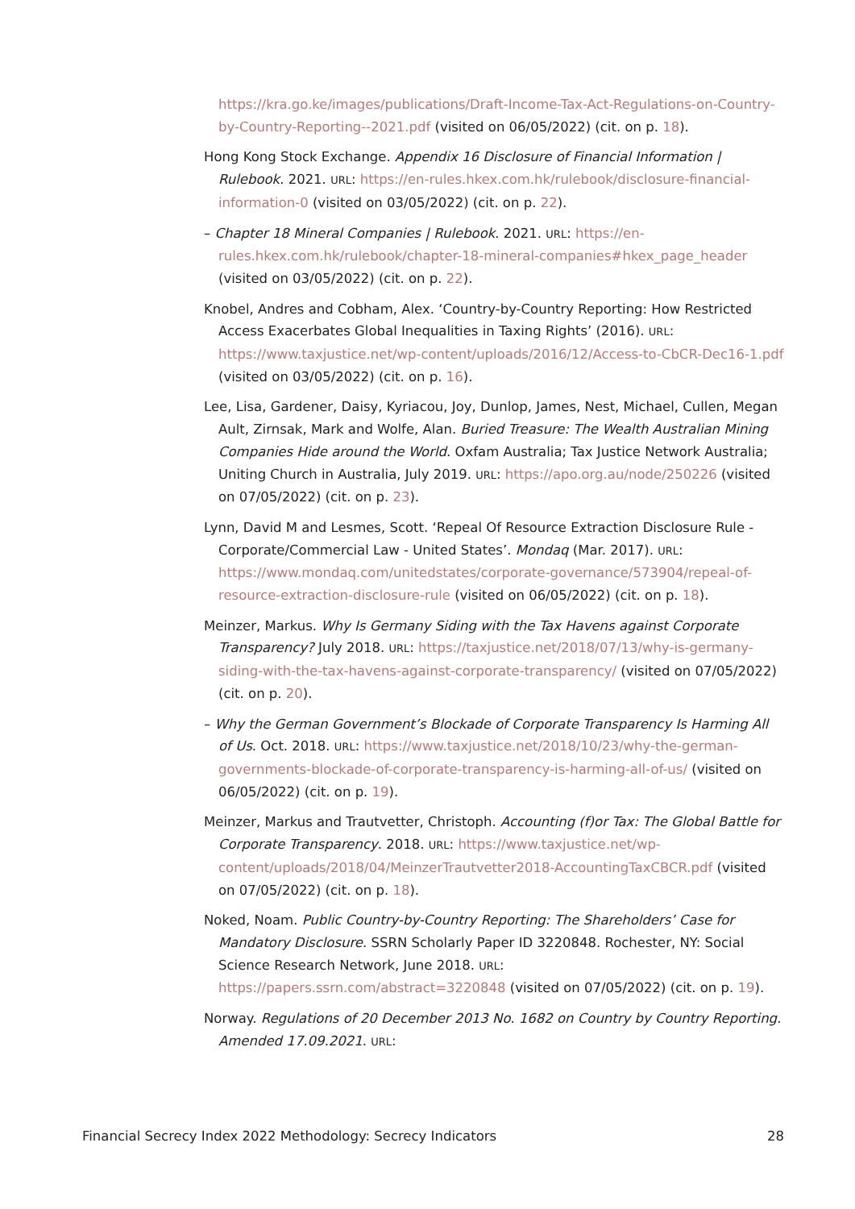https://kra.go.ke/images/publications/Draft-Income-Tax-Act-Regulations-on-Country-by-Country-Reporting--2021.pdf (visited on 06/05/2022) (cit. on p. 18).
Hong Kong Stock Exchange. Appendix 16 Disclosure of Financial Information | Rulebook. 2021. URL: https://en-rules.hkex.com.hk/rulebook/disclosure-financial-information-0 (visited on 03/05/2022) (cit. on p. 22).
– Chapter 18 Mineral Companies | Rulebook. 2021. URL: https://en-rules.hkex.com.hk/rulebook/chapter-18-mineral-companies#hkex_page_header (visited on 03/05/2022) (cit. on p. 22).
Knobel, Andres and Cobham, Alex. ‘Country-by-Country Reporting: How Restricted Access Exacerbates Global Inequalities in Taxing Rights’ (2016). URL: https://www.taxjustice.net/wp-content/uploads/2016/12/Access-to-CbCR-Dec16-1.pdf (visited on 03/05/2022) (cit. on p. 16).
Lee, Lisa, Gardener, Daisy, Kyriacou, Joy, Dunlop, James, Nest, Michael, Cullen, Megan Ault, Zirnsak, Mark and Wolfe, Alan. Buried Treasure: The Wealth Australian Mining Companies Hide around the World. Oxfam Australia; Tax Justice Network Australia; Uniting Church in Australia, July 2019. URL: https://apo.org.au/node/250226 (visited on 07/05/2022) (cit. on p. 23).
Lynn, David M and Lesmes, Scott. ‘Repeal Of Resource Extraction Disclosure Rule - Corporate/Commercial Law - United States’. Mondaq (Mar. 2017). URL: https://www.mondaq.com/unitedstates/corporate-governance/573904/repeal-of-resource-extraction-disclosure-rule (visited on 06/05/2022) (cit. on p. 18).
Meinzer, Markus. Why Is Germany Siding with the Tax Havens against Corporate Transparency? July 2018. URL: https://taxjustice.net/2018/07/13/why-is-germany-siding-with-the-tax-havens-against-corporate-transparency/ (visited on 07/05/2022) (cit. on p. 20).
– Why the German Government’s Blockade of Corporate Transparency Is Harming All of Us. Oct. 2018. URL: https://www.taxjustice.net/2018/10/23/why-the-german-governments-blockade-of-corporate-transparency-is-harming-all-of-us/ (visited on 06/05/2022) (cit. on p. 19).
Meinzer, Markus and Trautvetter, Christoph. Accounting (f)or Tax: The Global Battle for Corporate Transparency. 2018. URL: https://www.taxjustice.net/wp-content/uploads/2018/04/MeinzerTrautvetter2018-AccountingTaxCBCR.pdf (visited on 07/05/2022) (cit. on p. 18).
Noked, Noam. Public Country-by-Country Reporting: The Shareholders’ Case for Mandatory Disclosure. SSRN Scholarly Paper ID 3220848. Rochester, NY: Social Science Research Network, June 2018. URL: https://papers.ssrn.com/abstract=3220848 (visited on 07/05/2022) (cit. on p. 19).
Norway. Regulations of 20 December 2013 No. 1682 on Country by Country Reporting. Amended 17.09.2021. URL:
Financial Secrecy Index 2022 Methodology: Secrecy Indicators 28